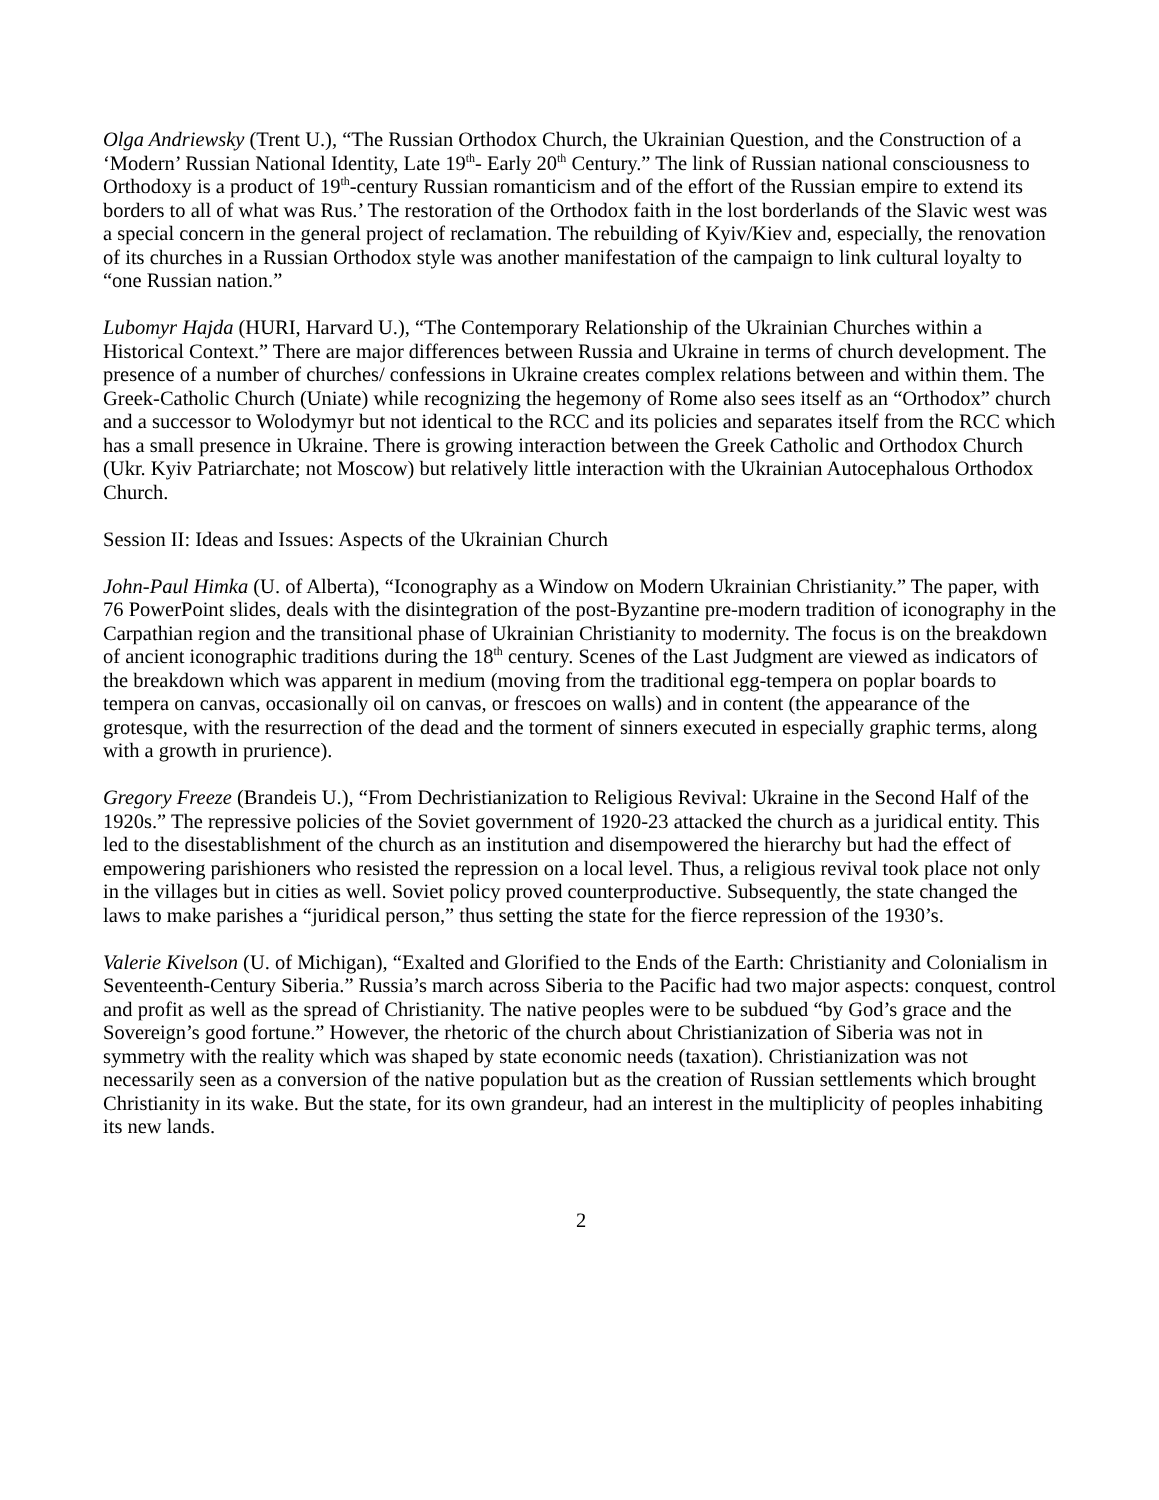Olga Andriewsky (Trent U.), “The Russian Orthodox Church, the Ukrainian Question, and the Construction of a ‘Modern’ Russian National Identity, Late 19<sup>th</sup>- Early 20<sup>th</sup> Century.” The link of Russian national consciousness to Orthodoxy is a product of 19<sup>th</sup>-century Russian romanticism and of the effort of the Russian empire to extend its borders to all of what was Rus.’ The restoration of the Orthodox faith in the lost borderlands of the Slavic west was a special concern in the general project of reclamation. The rebuilding of Kyiv/Kiev and, especially, the renovation of its churches in a Russian Orthodox style was another manifestation of the campaign to link cultural loyalty to “one Russian nation.”
Lubomyr Hajda (HURI, Harvard U.), “The Contemporary Relationship of the Ukrainian Churches within a Historical Context.” There are major differences between Russia and Ukraine in terms of church development. The presence of a number of churches/ confessions in Ukraine creates complex relations between and within them. The Greek-Catholic Church (Uniate) while recognizing the hegemony of Rome also sees itself as an “Orthodox” church and a successor to Wolodymyr but not identical to the RCC and its policies and separates itself from the RCC which has a small presence in Ukraine. There is growing interaction between the Greek Catholic and Orthodox Church (Ukr. Kyiv Patriarchate; not Moscow) but relatively little interaction with the Ukrainian Autocephalous Orthodox Church.
Session II: Ideas and Issues: Aspects of the Ukrainian Church
John-Paul Himka (U. of Alberta), “Iconography as a Window on Modern Ukrainian Christianity.” The paper, with 76 PowerPoint slides, deals with the disintegration of the post-Byzantine pre-modern tradition of iconography in the Carpathian region and the transitional phase of Ukrainian Christianity to modernity. The focus is on the breakdown of ancient iconographic traditions during the 18<sup>th</sup> century. Scenes of the Last Judgment are viewed as indicators of the breakdown which was apparent in medium (moving from the traditional egg-tempera on poplar boards to tempera on canvas, occasionally oil on canvas, or frescoes on walls) and in content (the appearance of the grotesque, with the resurrection of the dead and the torment of sinners executed in especially graphic terms, along with a growth in prurience).
Gregory Freeze (Brandeis U.), “From Dechristianization to Religious Revival: Ukraine in the Second Half of the 1920s.” The repressive policies of the Soviet government of 1920-23 attacked the church as a juridical entity. This led to the disestablishment of the church as an institution and disempowered the hierarchy but had the effect of empowering parishioners who resisted the repression on a local level. Thus, a religious revival took place not only in the villages but in cities as well. Soviet policy proved counterproductive. Subsequently, the state changed the laws to make parishes a “juridical person,” thus setting the state for the fierce repression of the 1930’s.
Valerie Kivelson (U. of Michigan), “Exalted and Glorified to the Ends of the Earth: Christianity and Colonialism in Seventeenth-Century Siberia.” Russia’s march across Siberia to the Pacific had two major aspects: conquest, control and profit as well as the spread of Christianity. The native peoples were to be subdued “by God’s grace and the Sovereign’s good fortune.” However, the rhetoric of the church about Christianization of Siberia was not in symmetry with the reality which was shaped by state economic needs (taxation). Christianization was not necessarily seen as a conversion of the native population but as the creation of Russian settlements which brought Christianity in its wake. But the state, for its own grandeur, had an interest in the multiplicity of peoples inhabiting its new lands.
2